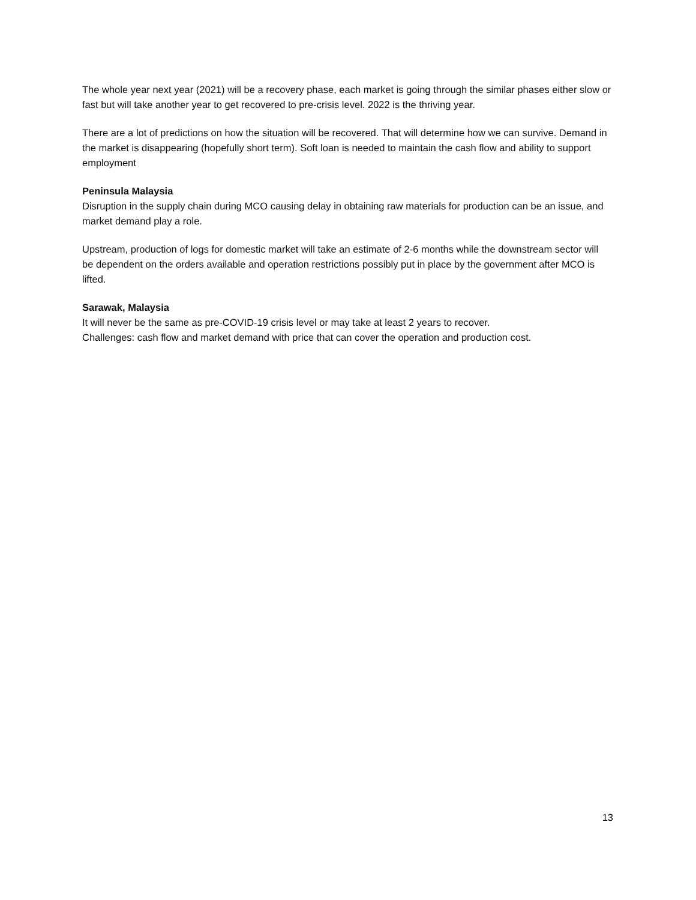The whole year next year (2021) will be a recovery phase, each market is going through the similar phases either slow or fast but will take another year to get recovered to pre-crisis level. 2022 is the thriving year.
There are a lot of predictions on how the situation will be recovered. That will determine how we can survive. Demand in the market is disappearing (hopefully short term). Soft loan is needed to maintain the cash flow and ability to support employment
Peninsula Malaysia
Disruption in the supply chain during MCO causing delay in obtaining raw materials for production can be an issue, and market demand play a role.
Upstream, production of logs for domestic market will take an estimate of 2-6 months while the downstream sector will be dependent on the orders available and operation restrictions possibly put in place by the government after MCO is lifted.
Sarawak, Malaysia
It will never be the same as pre-COVID-19 crisis level or may take at least 2 years to recover.
Challenges: cash flow and market demand with price that can cover the operation and production cost.
13